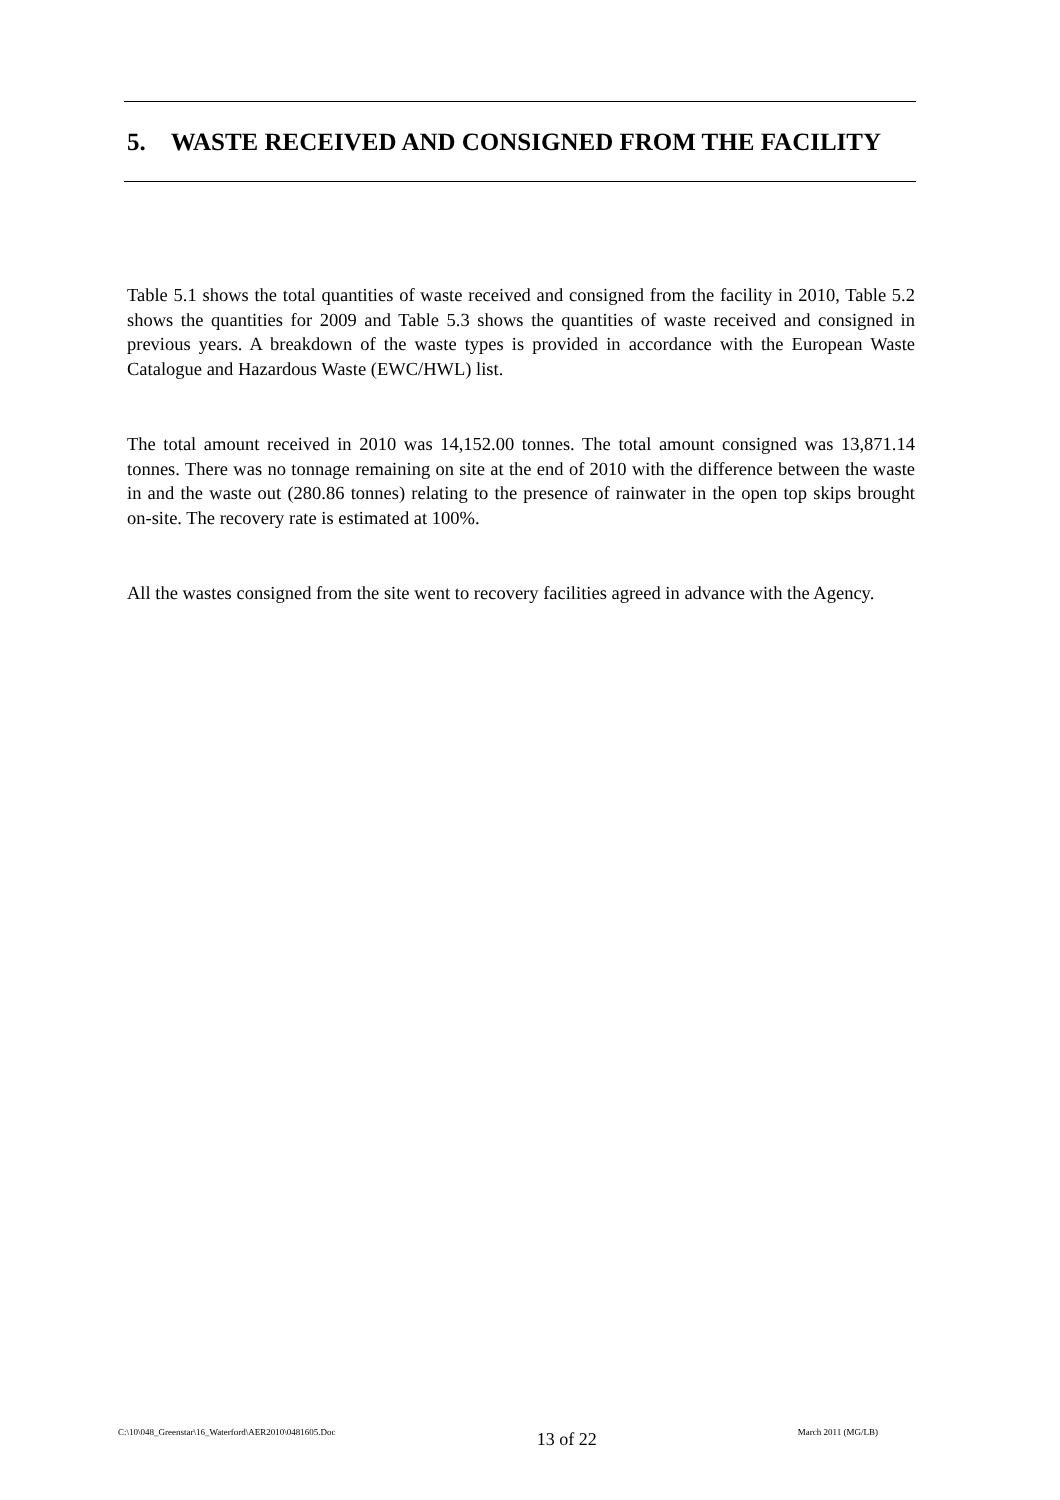5. WASTE RECEIVED AND CONSIGNED FROM THE FACILITY
Table 5.1 shows the total quantities of waste received and consigned from the facility in 2010, Table 5.2 shows the quantities for 2009 and Table 5.3 shows the quantities of waste received and consigned in previous years. A breakdown of the waste types is provided in accordance with the European Waste Catalogue and Hazardous Waste (EWC/HWL) list.
The total amount received in 2010 was 14,152.00 tonnes. The total amount consigned was 13,871.14 tonnes. There was no tonnage remaining on site at the end of 2010 with the difference between the waste in and the waste out (280.86 tonnes) relating to the presence of rainwater in the open top skips brought on-site. The recovery rate is estimated at 100%.
All the wastes consigned from the site went to recovery facilities agreed in advance with the Agency.
C:\10\048_Greenstar\16_Waterford\AER2010\0481605.Doc 13 of 22 March 2011 (MG/LB)